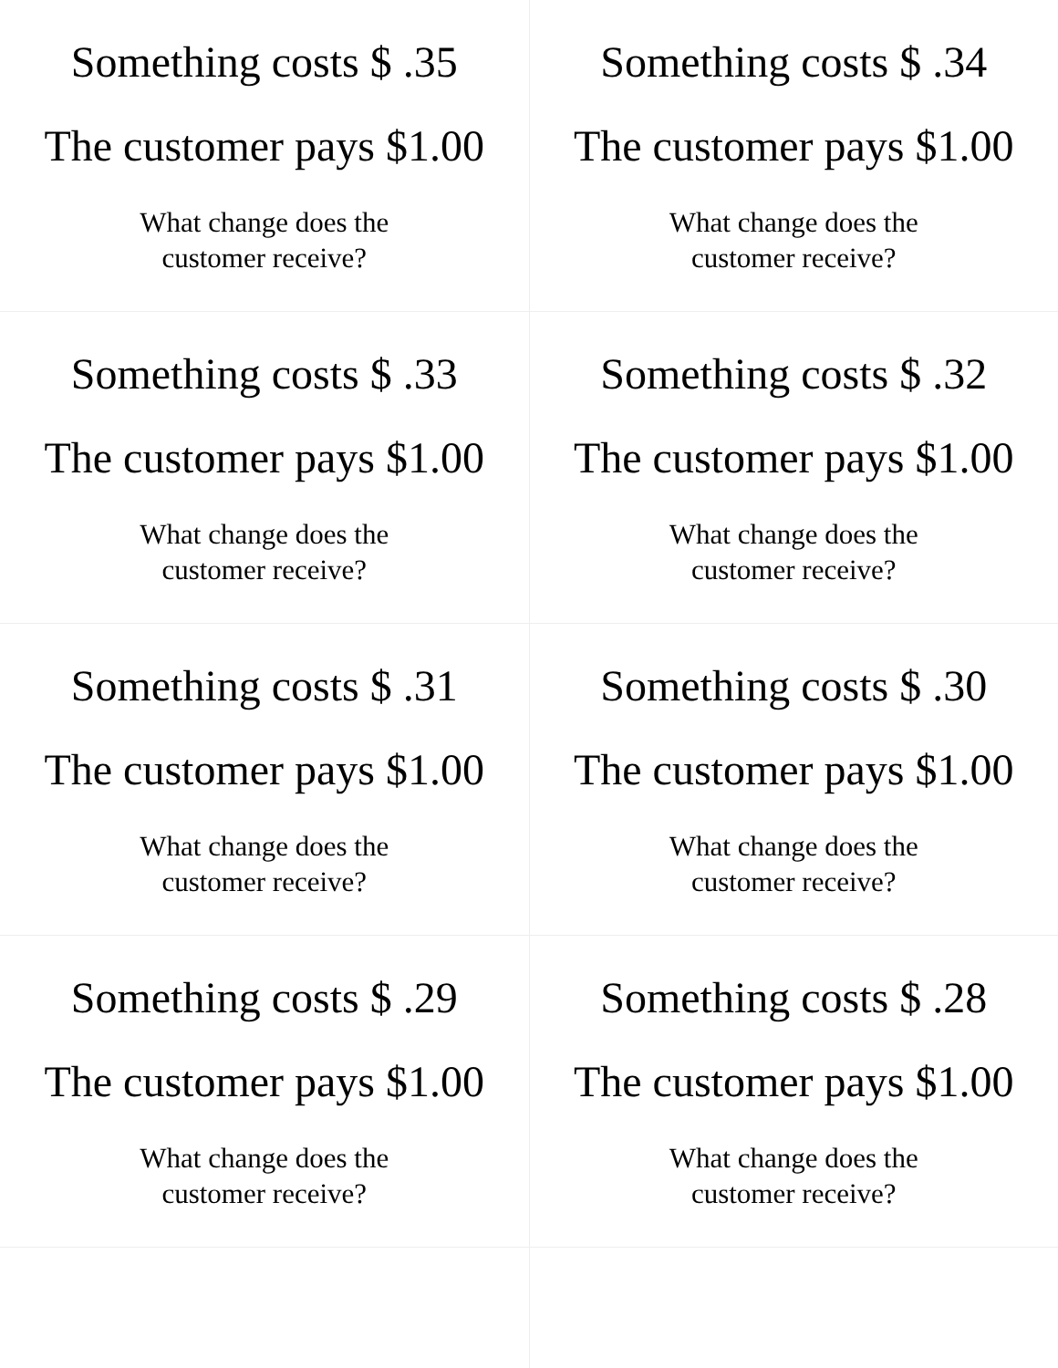| Something costs $ .35 The customer pays $1.00 What change does the customer receive? | Something costs $ .34 The customer pays $1.00 What change does the customer receive? |
| Something costs $ .33 The customer pays $1.00 What change does the customer receive? | Something costs $ .32 The customer pays $1.00 What change does the customer receive? |
| Something costs $ .31 The customer pays $1.00 What change does the customer receive? | Something costs $ .30 The customer pays $1.00 What change does the customer receive? |
| Something costs $ .29 The customer pays $1.00 What change does the customer receive? | Something costs $ .28 The customer pays $1.00 What change does the customer receive? |